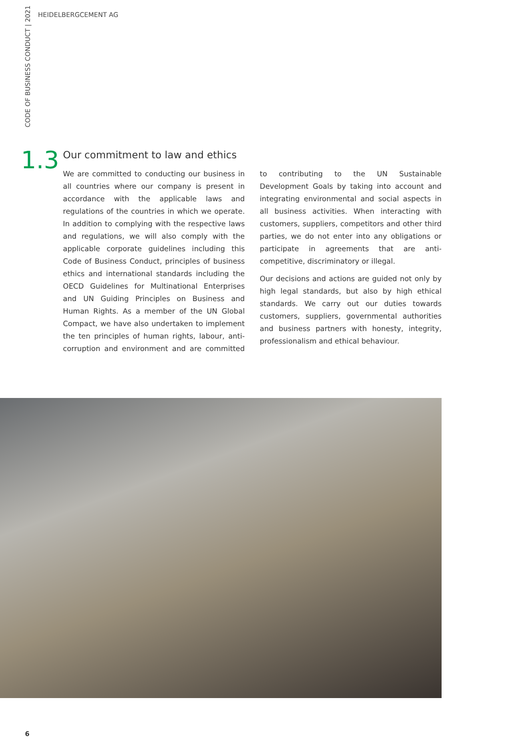HEIDELBERGCEMENT AG
CODE OF BUSINESS CONDUCT | 2021
1.3
Our commitment to law and ethics
We are committed to conducting our business in all countries where our company is present in accordance with the applicable laws and regulations of the countries in which we operate. In addition to complying with the respective laws and regulations, we will also comply with the applicable corporate guidelines including this Code of Business Conduct, principles of business ethics and international standards including the OECD Guidelines for Multinational Enterprises and UN Guiding Principles on Business and Human Rights. As a member of the UN Global Compact, we have also undertaken to implement the ten principles of human rights, labour, anti-corruption and environment and are committed to contributing to the UN Sustainable Development Goals by taking into account and integrating environmental and social aspects in all business activities. When interacting with customers, suppliers, competitors and other third parties, we do not enter into any obligations or participate in agreements that are anti-competitive, discriminatory or illegal.
Our decisions and actions are guided not only by high legal standards, but also by high ethical standards. We carry out our duties towards customers, suppliers, governmental authorities and business partners with honesty, integrity, professionalism and ethical behaviour.
6